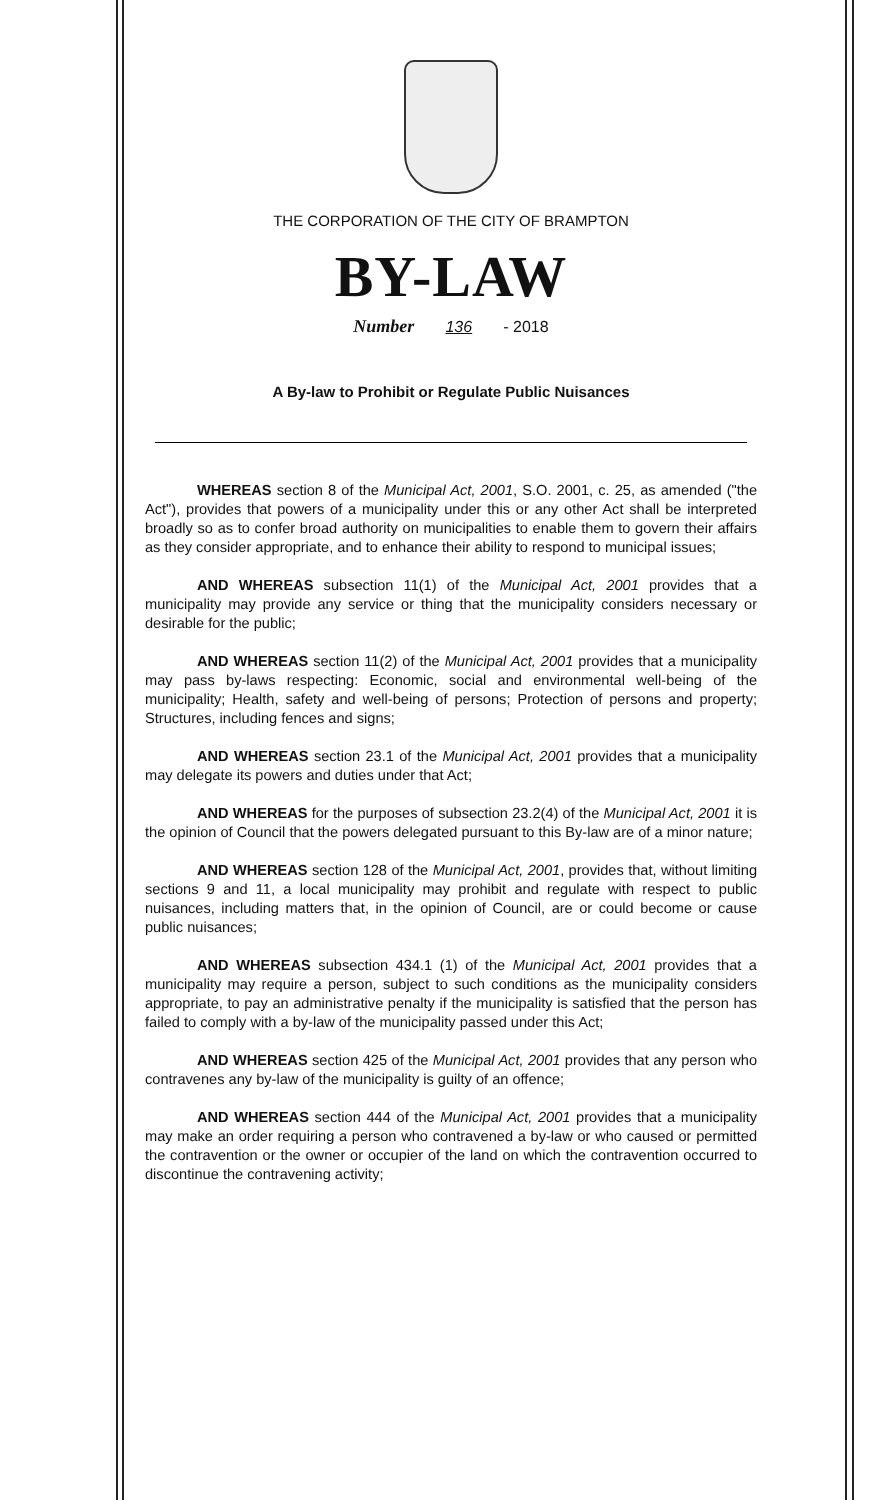THE CORPORATION OF THE CITY OF BRAMPTON
BY-LAW
Number 136 - 2018
A By-law to Prohibit or Regulate Public Nuisances
WHEREAS section 8 of the Municipal Act, 2001, S.O. 2001, c. 25, as amended ("the Act"), provides that powers of a municipality under this or any other Act shall be interpreted broadly so as to confer broad authority on municipalities to enable them to govern their affairs as they consider appropriate, and to enhance their ability to respond to municipal issues;
AND WHEREAS subsection 11(1) of the Municipal Act, 2001 provides that a municipality may provide any service or thing that the municipality considers necessary or desirable for the public;
AND WHEREAS section 11(2) of the Municipal Act, 2001 provides that a municipality may pass by-laws respecting: Economic, social and environmental well-being of the municipality; Health, safety and well-being of persons; Protection of persons and property; Structures, including fences and signs;
AND WHEREAS section 23.1 of the Municipal Act, 2001 provides that a municipality may delegate its powers and duties under that Act;
AND WHEREAS for the purposes of subsection 23.2(4) of the Municipal Act, 2001 it is the opinion of Council that the powers delegated pursuant to this By-law are of a minor nature;
AND WHEREAS section 128 of the Municipal Act, 2001, provides that, without limiting sections 9 and 11, a local municipality may prohibit and regulate with respect to public nuisances, including matters that, in the opinion of Council, are or could become or cause public nuisances;
AND WHEREAS subsection 434.1 (1) of the Municipal Act, 2001 provides that a municipality may require a person, subject to such conditions as the municipality considers appropriate, to pay an administrative penalty if the municipality is satisfied that the person has failed to comply with a by-law of the municipality passed under this Act;
AND WHEREAS section 425 of the Municipal Act, 2001 provides that any person who contravenes any by-law of the municipality is guilty of an offence;
AND WHEREAS section 444 of the Municipal Act, 2001 provides that a municipality may make an order requiring a person who contravened a by-law or who caused or permitted the contravention or the owner or occupier of the land on which the contravention occurred to discontinue the contravening activity;